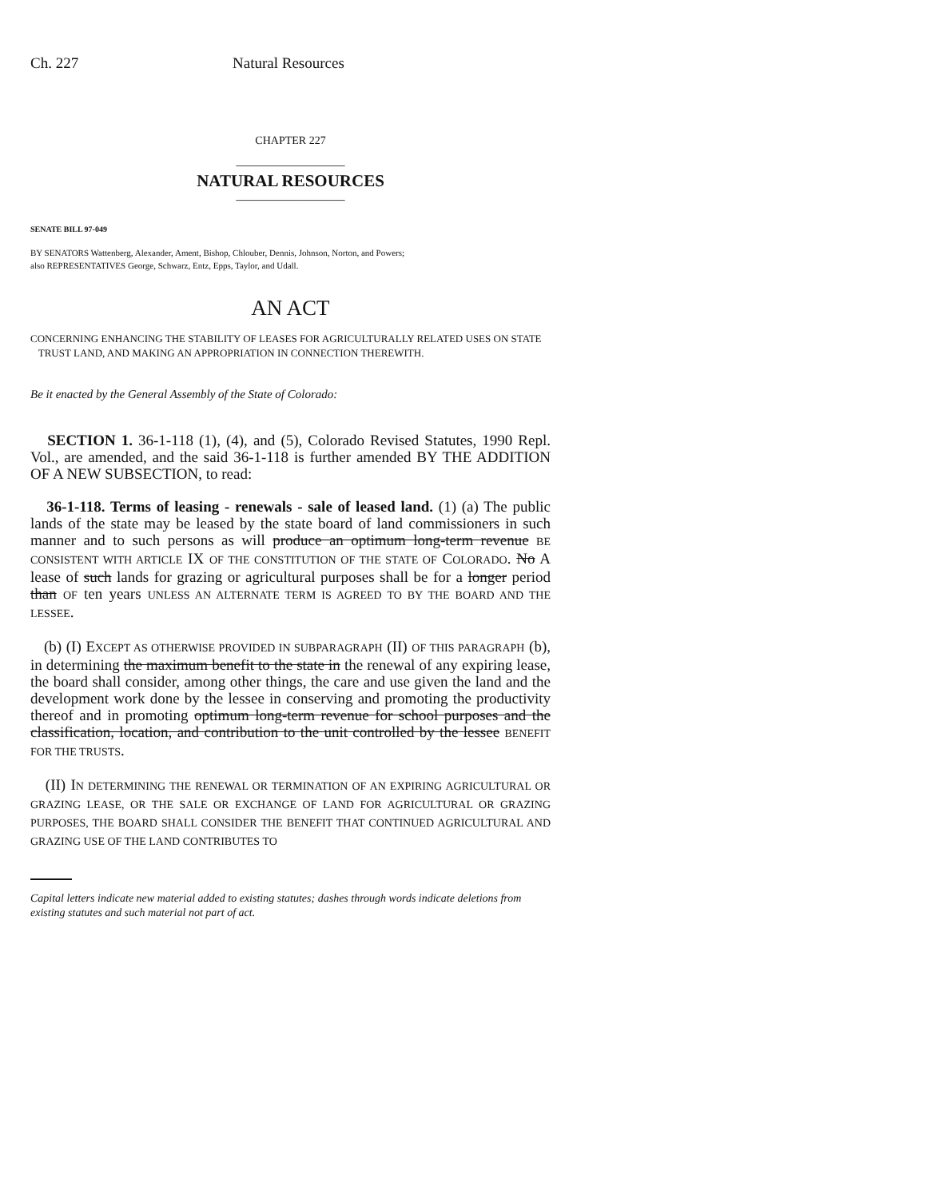Ch. 227 Natural Resources
CHAPTER 227
_________________
NATURAL RESOURCES
_________________
SENATE BILL 97-049
BY SENATORS Wattenberg, Alexander, Ament, Bishop, Chlouber, Dennis, Johnson, Norton, and Powers;
also REPRESENTATIVES George, Schwarz, Entz, Epps, Taylor, and Udall.
AN ACT
CONCERNING ENHANCING THE STABILITY OF LEASES FOR AGRICULTURALLY RELATED USES ON STATE
TRUST LAND, AND MAKING AN APPROPRIATION IN CONNECTION THEREWITH.
Be it enacted by the General Assembly of the State of Colorado:
SECTION 1. 36-1-118 (1), (4), and (5), Colorado Revised Statutes, 1990 Repl. Vol., are amended, and the said 36-1-118 is further amended BY THE ADDITION OF A NEW SUBSECTION, to read:
36-1-118. Terms of leasing - renewals - sale of leased land. (1) (a) The public lands of the state may be leased by the state board of land commissioners in such manner and to such persons as will produce an optimum long-term revenue BE CONSISTENT WITH ARTICLE IX OF THE CONSTITUTION OF THE STATE OF COLORADO. No A lease of such lands for grazing or agricultural purposes shall be for a longer period than OF ten years UNLESS AN ALTERNATE TERM IS AGREED TO BY THE BOARD AND THE LESSEE.
(b) (I) EXCEPT AS OTHERWISE PROVIDED IN SUBPARAGRAPH (II) OF THIS PARAGRAPH (b), in determining the maximum benefit to the state in the renewal of any expiring lease, the board shall consider, among other things, the care and use given the land and the development work done by the lessee in conserving and promoting the productivity thereof and in promoting optimum long-term revenue for school purposes and the classification, location, and contribution to the unit controlled by the lessee BENEFIT FOR THE TRUSTS.
(II) IN DETERMINING THE RENEWAL OR TERMINATION OF AN EXPIRING AGRICULTURAL OR GRAZING LEASE, OR THE SALE OR EXCHANGE OF LAND FOR AGRICULTURAL OR GRAZING PURPOSES, THE BOARD SHALL CONSIDER THE BENEFIT THAT CONTINUED AGRICULTURAL AND GRAZING USE OF THE LAND CONTRIBUTES TO
Capital letters indicate new material added to existing statutes; dashes through words indicate deletions from existing statutes and such material not part of act.